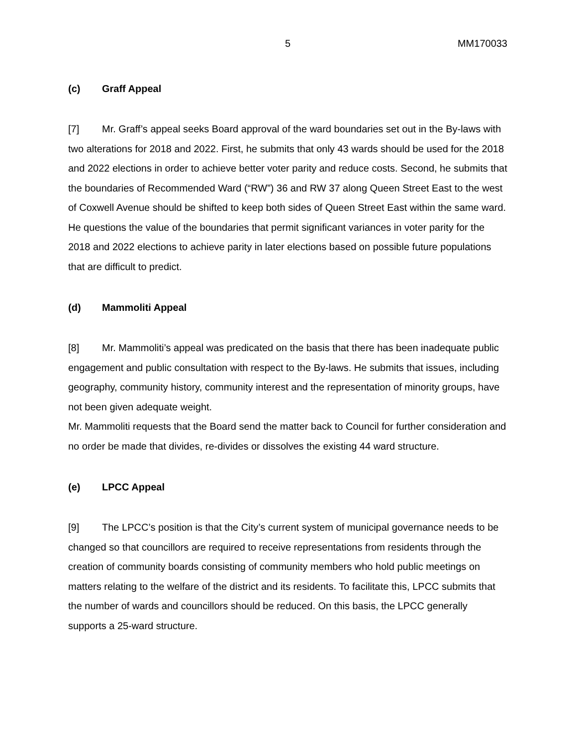5 MM170033
(c) Graff Appeal
[7] Mr. Graff’s appeal seeks Board approval of the ward boundaries set out in the By-laws with two alterations for 2018 and 2022. First, he submits that only 43 wards should be used for the 2018 and 2022 elections in order to achieve better voter parity and reduce costs. Second, he submits that the boundaries of Recommended Ward (“RW”) 36 and RW 37 along Queen Street East to the west of Coxwell Avenue should be shifted to keep both sides of Queen Street East within the same ward. He questions the value of the boundaries that permit significant variances in voter parity for the 2018 and 2022 elections to achieve parity in later elections based on possible future populations that are difficult to predict.
(d) Mammoliti Appeal
[8] Mr. Mammoliti’s appeal was predicated on the basis that there has been inadequate public engagement and public consultation with respect to the By-laws. He submits that issues, including geography, community history, community interest and the representation of minority groups, have not been given adequate weight.
Mr. Mammoliti requests that the Board send the matter back to Council for further consideration and no order be made that divides, re-divides or dissolves the existing 44 ward structure.
(e) LPCC Appeal
[9] The LPCC’s position is that the City’s current system of municipal governance needs to be changed so that councillors are required to receive representations from residents through the creation of community boards consisting of community members who hold public meetings on matters relating to the welfare of the district and its residents. To facilitate this, LPCC submits that the number of wards and councillors should be reduced. On this basis, the LPCC generally supports a 25-ward structure.